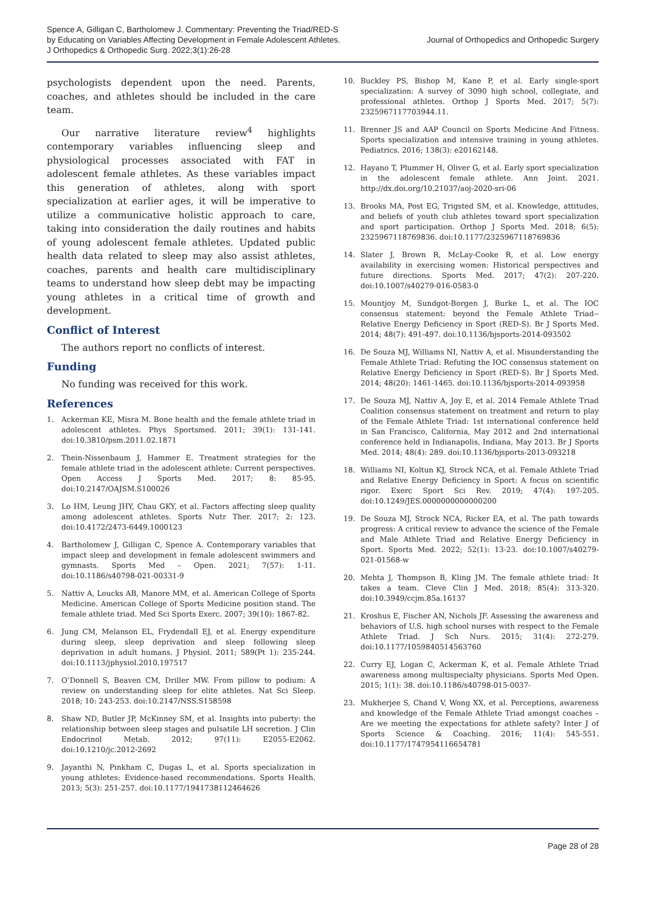Spence A, Gilligan C, Bartholomew J. Commentary: Preventing the Triad/RED-S
by Educating on Variables Affecting Development in Female Adolescent Athletes.
J Orthopedics & Orthopedic Surg. 2022;3(1):26-28
Journal of Orthopedics and Orthopedic Surgery
psychologists dependent upon the need. Parents, coaches, and athletes should be included in the care team.
Our narrative literature review<sup>4</sup> highlights contemporary variables influencing sleep and physiological processes associated with FAT in adolescent female athletes. As these variables impact this generation of athletes, along with sport specialization at earlier ages, it will be imperative to utilize a communicative holistic approach to care, taking into consideration the daily routines and habits of young adolescent female athletes. Updated public health data related to sleep may also assist athletes, coaches, parents and health care multidisciplinary teams to understand how sleep debt may be impacting young athletes in a critical time of growth and development.
Conflict of Interest
The authors report no conflicts of interest.
Funding
No funding was received for this work.
References
1. Ackerman KE, Misra M. Bone health and the female athlete triad in adolescent athletes. Phys Sportsmed. 2011; 39(1): 131-141. doi:10.3810/psm.2011.02.1871
2. Thein-Nissenbaum J, Hammer E. Treatment strategies for the female athlete triad in the adolescent athlete: Current perspectives. Open Access J Sports Med. 2017; 8: 85-95. doi:10.2147/OAJSM.S100026
3. Lo HM, Leung JHY, Chau GKY, et al. Factors affecting sleep quality among adolescent athletes. Sports Nutr Ther. 2017; 2: 123. doi:10.4172/2473-6449.1000123
4. Bartholomew J, Gilligan C, Spence A. Contemporary variables that impact sleep and development in female adolescent swimmers and gymnasts. Sports Med – Open. 2021; 7(57): 1-11. doi:10.1186/s40798-021-00331-9
5. Nattiv A, Loucks AB, Manore MM, et al. American College of Sports Medicine. American College of Sports Medicine position stand. The female athlete triad. Med Sci Sports Exerc. 2007; 39(10): 1867-82.
6. Jung CM, Melanson EL, Frydendall EJ, et al. Energy expenditure during sleep, sleep deprivation and sleep following sleep deprivation in adult humans. J Physiol. 2011; 589(Pt 1): 235-244. doi:10.1113/jphysiol.2010.197517
7. O’Donnell S, Beaven CM, Driller MW. From pillow to podium: A review on understanding sleep for elite athletes. Nat Sci Sleep. 2018; 10: 243-253. doi:10.2147/NSS.S158598
8. Shaw ND, Butler JP, McKinney SM, et al. Insights into puberty: the relationship between sleep stages and pulsatile LH secretion. J Clin Endocrinol Metab. 2012; 97(11): E2055-E2062. doi:10.1210/jc.2012-2692
9. Jayanthi N, Pinkham C, Dugas L, et al. Sports specialization in young athletes: Evidence-based recommendations. Sports Health. 2013; 5(3): 251-257. doi:10.1177/1941738112464626
10. Buckley PS, Bishop M, Kane P, et al. Early single-sport specialization: A survey of 3090 high school, collegiate, and professional athletes. Orthop J Sports Med. 2017; 5(7): 2325967117703944.11.
11. Brenner JS and AAP Council on Sports Medicine And Fitness. Sports specialization and intensive training in young athletes. Pediatrics. 2016; 138(3): e20162148.
12. Hayano T, Plummer H, Oliver G, et al. Early sport specialization in the adolescent female athlete. Ann Joint. 2021. http://dx.doi.org/10.21037/aoj-2020-sri-06
13. Brooks MA, Post EG, Trigsted SM, et al. Knowledge, attitudes, and beliefs of youth club athletes toward sport specialization and sport participation. Orthop J Sports Med. 2018; 6(5): 2325967118769836. doi:10.1177/2325967118769836
14. Slater J, Brown R, McLay-Cooke R, et al. Low energy availability in exercising women: Historical perspectives and future directions. Sports Med. 2017; 47(2): 207-220. doi:10.1007/s40279-016-0583-0
15. Mountjoy M, Sundgot-Borgen J, Burke L, et al. The IOC consensus statement: beyond the Female Athlete Triad--Relative Energy Deficiency in Sport (RED-S). Br J Sports Med. 2014; 48(7): 491-497. doi:10.1136/bjsports-2014-093502
16. De Souza MJ, Williams NI, Nattiv A, et al. Misunderstanding the Female Athlete Triad: Refuting the IOC consensus statement on Relative Energy Deficiency in Sport (RED-S). Br J Sports Med. 2014; 48(20): 1461-1465. doi:10.1136/bjsports-2014-093958
17. De Souza MJ, Nattiv A, Joy E, et al. 2014 Female Athlete Triad Coalition consensus statement on treatment and return to play of the Female Athlete Triad: 1st international conference held in San Francisco, California, May 2012 and 2nd international conference held in Indianapolis, Indiana, May 2013. Br J Sports Med. 2014; 48(4): 289. doi:10.1136/bjsports-2013-093218
18. Williams NI, Koltun KJ, Strock NCA, et al. Female Athlete Triad and Relative Energy Deficiency in Sport: A focus on scientific rigor. Exerc Sport Sci Rev. 2019; 47(4): 197-205. doi:10.1249/JES.0000000000000200
19. De Souza MJ, Strock NCA, Ricker EA, et al. The path towards progress: A critical review to advance the science of the Female and Male Athlete Triad and Relative Energy Deficiency in Sport. Sports Med. 2022; 52(1): 13-23. doi:10.1007/s40279-021-01568-w
20. Mehta J, Thompson B, Kling JM. The female athlete triad: It takes a team. Cleve Clin J Med. 2018; 85(4): 313-320. doi:10.3949/ccjm.85a.16137
21. Kroshus E, Fischer AN, Nichols JF. Assessing the awareness and behaviors of U.S. high school nurses with respect to the Female Athlete Triad. J Sch Nurs. 2015; 31(4): 272-279. doi:10.1177/1059840514563760
22. Curry EJ, Logan C, Ackerman K, et al. Female Athlete Triad awareness among multispecialty physicians. Sports Med Open. 2015; 1(1): 38. doi:10.1186/s40798-015-0037-
23. Mukherjee S, Chand V, Wong XX, et al. Perceptions, awareness and knowledge of the Female Athlete Triad amongst coaches – Are we meeting the expectations for athlete safety? Inter J of Sports Science & Coaching. 2016; 11(4): 545-551. doi:10.1177/1747954116654781
Page 28 of 28